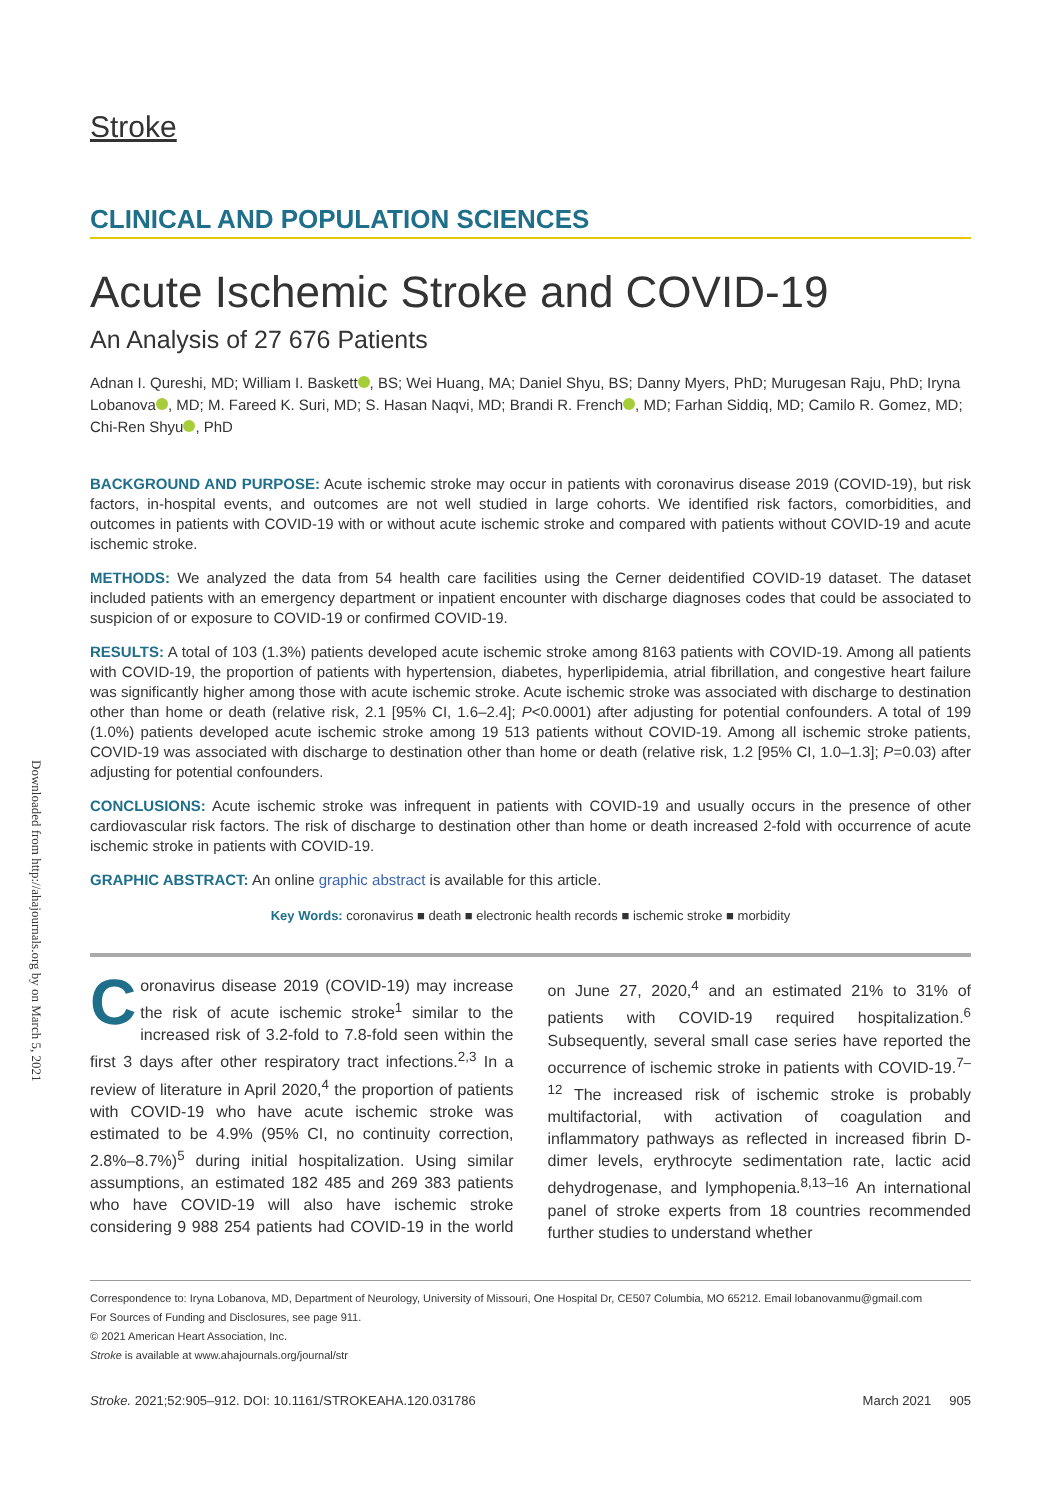Downloaded from http://ahajournals.org by on March 5, 2021
Stroke
CLINICAL AND POPULATION SCIENCES
Acute Ischemic Stroke and COVID-19
An Analysis of 27 676 Patients
Adnan I. Qureshi, MD; William I. Baskett , BS; Wei Huang, MA; Daniel Shyu, BS; Danny Myers, PhD; Murugesan Raju, PhD; Iryna Lobanova , MD; M. Fareed K. Suri, MD; S. Hasan Naqvi, MD; Brandi R. French , MD; Farhan Siddiq, MD; Camilo R. Gomez, MD; Chi-Ren Shyu , PhD
BACKGROUND AND PURPOSE: Acute ischemic stroke may occur in patients with coronavirus disease 2019 (COVID-19), but risk factors, in-hospital events, and outcomes are not well studied in large cohorts. We identified risk factors, comorbidities, and outcomes in patients with COVID-19 with or without acute ischemic stroke and compared with patients without COVID-19 and acute ischemic stroke.
METHODS: We analyzed the data from 54 health care facilities using the Cerner deidentified COVID-19 dataset. The dataset included patients with an emergency department or inpatient encounter with discharge diagnoses codes that could be associated to suspicion of or exposure to COVID-19 or confirmed COVID-19.
RESULTS: A total of 103 (1.3%) patients developed acute ischemic stroke among 8163 patients with COVID-19. Among all patients with COVID-19, the proportion of patients with hypertension, diabetes, hyperlipidemia, atrial fibrillation, and congestive heart failure was significantly higher among those with acute ischemic stroke. Acute ischemic stroke was associated with discharge to destination other than home or death (relative risk, 2.1 [95% CI, 1.6–2.4]; P<0.0001) after adjusting for potential confounders. A total of 199 (1.0%) patients developed acute ischemic stroke among 19 513 patients without COVID-19. Among all ischemic stroke patients, COVID-19 was associated with discharge to destination other than home or death (relative risk, 1.2 [95% CI, 1.0–1.3]; P=0.03) after adjusting for potential confounders.
CONCLUSIONS: Acute ischemic stroke was infrequent in patients with COVID-19 and usually occurs in the presence of other cardiovascular risk factors. The risk of discharge to destination other than home or death increased 2-fold with occurrence of acute ischemic stroke in patients with COVID-19.
GRAPHIC ABSTRACT: An online graphic abstract is available for this article.
Key Words: coronavirus ■ death ■ electronic health records ■ ischemic stroke ■ morbidity
Coronavirus disease 2019 (COVID-19) may increase the risk of acute ischemic stroke<sup>1</sup> similar to the increased risk of 3.2-fold to 7.8-fold seen within the first 3 days after other respiratory tract infections.<sup>2,3</sup> In a review of literature in April 2020,<sup>4</sup> the proportion of patients with COVID-19 who have acute ischemic stroke was estimated to be 4.9% (95% CI, no continuity correction, 2.8%–8.7%)<sup>5</sup> during initial hospitalization. Using similar assumptions, an estimated 182 485 and 269 383 patients who have COVID-19 will also have ischemic stroke considering 9 988 254 patients had COVID-19 in the world on June 27, 2020,<sup>4</sup> and an estimated 21% to 31% of patients with COVID-19 required hospitalization.<sup>6</sup> Subsequently, several small case series have reported the occurrence of ischemic stroke in patients with COVID-19.<sup>7–12</sup> The increased risk of ischemic stroke is probably multifactorial, with activation of coagulation and inflammatory pathways as reflected in increased fibrin D-dimer levels, erythrocyte sedimentation rate, lactic acid dehydrogenase, and lymphopenia.<sup>8,13–16</sup> An international panel of stroke experts from 18 countries recommended further studies to understand whether
Correspondence to: Iryna Lobanova, MD, Department of Neurology, University of Missouri, One Hospital Dr, CE507 Columbia, MO 65212. Email lobanovanmu@gmail.com
For Sources of Funding and Disclosures, see page 911.
© 2021 American Heart Association, Inc.
Stroke is available at www.ahajournals.org/journal/str
Stroke. 2021;52:905–912. DOI: 10.1161/STROKEAHA.120.031786 March 2021 905